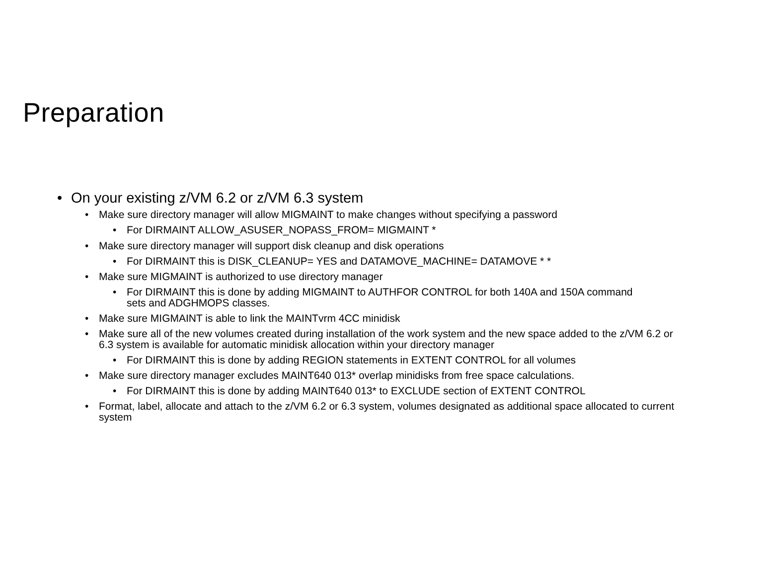Preparation
• On your existing z/VM 6.2 or z/VM 6.3 system
• Make sure directory manager will allow MIGMAINT to make changes without specifying a password
• For DIRMAINT ALLOW_ASUSER_NOPASS_FROM= MIGMAINT *
• Make sure directory manager will support disk cleanup and disk operations
• For DIRMAINT this is DISK_CLEANUP= YES and DATAMOVE_MACHINE= DATAMOVE * *
• Make sure MIGMAINT is authorized to use directory manager
• For DIRMAINT this is done by adding MIGMAINT to AUTHFOR CONTROL for both 140A and 150A command sets and ADGHMOPS classes.
• Make sure MIGMAINT is able to link the MAINTvrm 4CC minidisk
• Make sure all of the new volumes created during installation of the work system and the new space added to the z/VM 6.2 or 6.3 system is available for automatic minidisk allocation within your directory manager
• For DIRMAINT this is done by adding REGION statements in EXTENT CONTROL for all volumes
• Make sure directory manager excludes MAINT640 013* overlap minidisks from free space calculations.
• For DIRMAINT this is done by adding MAINT640 013* to EXCLUDE section of EXTENT CONTROL
• Format, label, allocate and attach to the z/VM 6.2 or 6.3 system, volumes designated as additional space allocated to current system